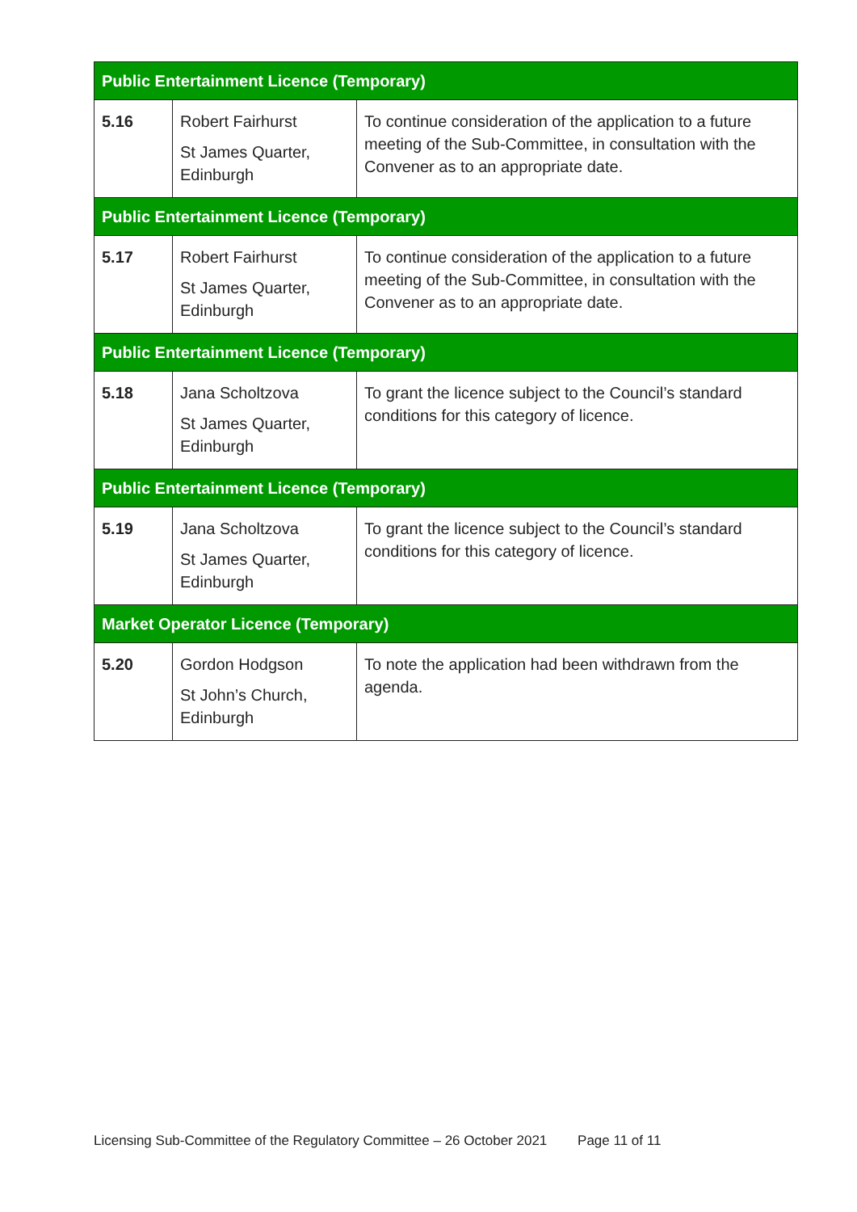| Public Entertainment Licence (Temporary) | | |
| --- | --- | --- |
| 5.16 | Robert Fairhurst St James Quarter, Edinburgh | To continue consideration of the application to a future meeting of the Sub-Committee, in consultation with the Convener as to an appropriate date. |
| Public Entertainment Licence (Temporary) | | |
| 5.17 | Robert Fairhurst St James Quarter, Edinburgh | To continue consideration of the application to a future meeting of the Sub-Committee, in consultation with the Convener as to an appropriate date. |
| Public Entertainment Licence (Temporary) | | |
| 5.18 | Jana Scholtzova St James Quarter, Edinburgh | To grant the licence subject to the Council’s standard conditions for this category of licence. |
| Public Entertainment Licence (Temporary) | | |
| 5.19 | Jana Scholtzova St James Quarter, Edinburgh | To grant the licence subject to the Council’s standard conditions for this category of licence. |
| Market Operator Licence (Temporary) | | |
| 5.20 | Gordon Hodgson St John’s Church, Edinburgh | To note the application had been withdrawn from the agenda. |
Licensing Sub-Committee of the Regulatory Committee – 26 October 2021 Page 11 of 11